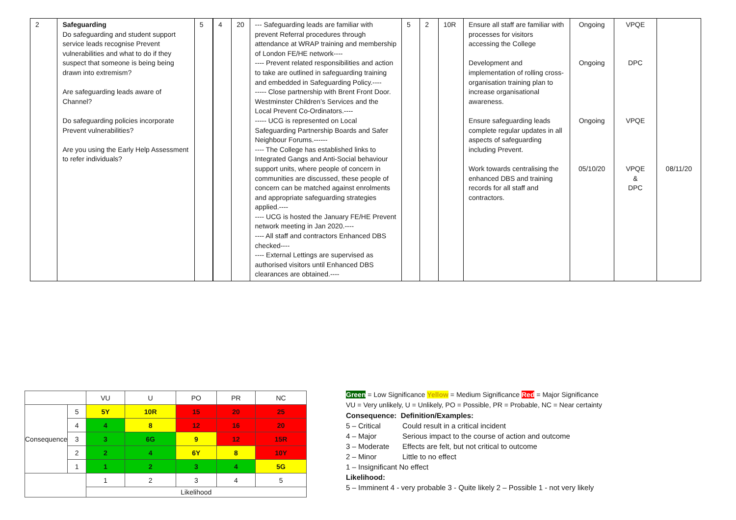| 2 | Safeguarding Do safeguarding and student support service leads recognise Prevent vulnerabilities and what to do if they suspect that someone is being being drawn into extremism? Are safeguarding leads aware of Channel? Do safeguarding policies incorporate Prevent vulnerabilities? Are you using the Early Help Assessment to refer individuals? | 5 | 4 | 20 | --- Safeguarding leads are familiar with prevent Referral procedures through attendance at WRAP training and membership of London FE/HE network---- ---- Prevent related responsibilities and action to take are outlined in safeguarding training and embedded in Safeguarding Policy.---- ----- Close partnership with Brent Front Door. Westminster Children’s Services and the Local Prevent Co-Ordinators.---- ----- UCG is represented on Local Safeguarding Partnership Boards and Safer Neighbour Forums.------ ---- The College has established links to Integrated Gangs and Anti-Social behaviour support units, where people of concern in communities are discussed, these people of concern can be matched against enrolments and appropriate safeguarding strategies applied.---- ---- UCG is hosted the January FE/HE Prevent network meeting in Jan 2020.---- ---- All staff and contractors Enhanced DBS checked---- ---- External Lettings are supervised as authorised visitors until Enhanced DBS clearances are obtained.---- | 5 | 2 | 10R | Ensure all staff are familiar with processes for visitors accessing the College Development and implementation of rolling cross-organisation training plan to increase organisational awareness. Ensure safeguarding leads complete regular updates in all aspects of safeguarding including Prevent. Work towards centralising the enhanced DBS and training records for all staff and contractors. | Ongoing Ongoing Ongoing 05/10/20 | VPQE DPC VPQE VPQE & DPC | 08/11/20 |
| | | VU | U | PO | PR | NC |
| Consequence | 5 | 5Y | 10R | 15 | 20 | 25 |
| | 4 | 4 | 8 | 12 | 16 | 20 |
| | 3 | 3 | 6G | 9 | 12 | 15R |
| | 2 | 2 | 4 | 6Y | 8 | 10Y |
| | 1 | 1 | 2 | 3 | 4 | 5G |
| | | 1 | 2 | 3 | 4 | 5 |
| | | Likelihood | | | | |
Green = Low Significance Yellow = Medium Significance Red = Major Significance
VU = Very unlikely, U = Unlikely, PO = Possible, PR = Probable, NC = Near certainty
Consequence: Definition/Examples:
5 – Critical Could result in a critical incident
4 – Major Serious impact to the course of action and outcome
3 – Moderate Effects are felt, but not critical to outcome
2 – Minor Little to no effect
1 – Insignificant No effect
Likelihood:
5 – Imminent 4 - very probable 3 - Quite likely 2 – Possible 1 - not very likely